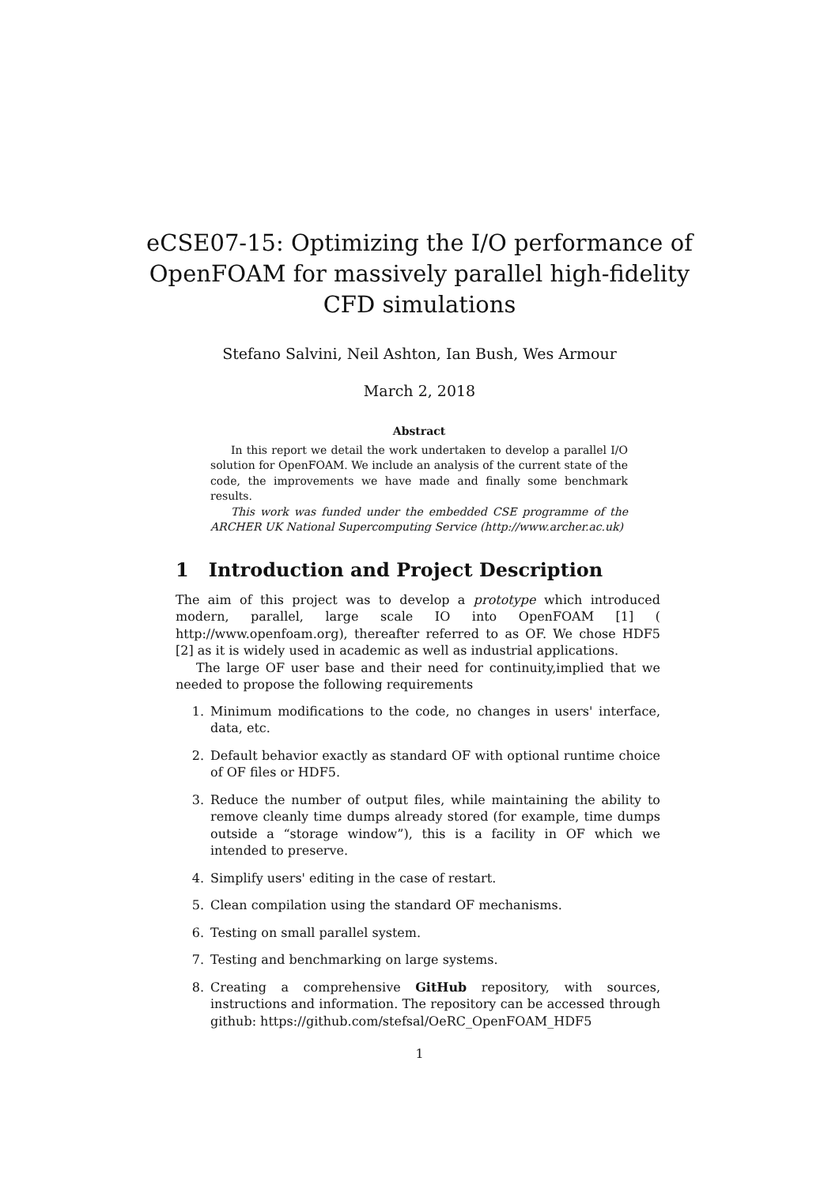eCSE07-15: Optimizing the I/O performance of
OpenFOAM for massively parallel high-fidelity
CFD simulations
Stefano Salvini, Neil Ashton, Ian Bush, Wes Armour
March 2, 2018
Abstract
In this report we detail the work undertaken to develop a parallel I/O solution for OpenFOAM. We include an analysis of the current state of the code, the improvements we have made and finally some benchmark results.
This work was funded under the embedded CSE programme of the ARCHER UK National Supercomputing Service (http://www.archer.ac.uk)
1 Introduction and Project Description
The aim of this project was to develop a prototype which introduced modern, parallel, large scale IO into OpenFOAM [1] ( http://www.openfoam.org), thereafter referred to as OF. We chose HDF5 [2] as it is widely used in academic as well as industrial applications.
The large OF user base and their need for continuity,implied that we needed to propose the following requirements
1. Minimum modifications to the code, no changes in users' interface, data, etc.
2. Default behavior exactly as standard OF with optional runtime choice of OF files or HDF5.
3. Reduce the number of output files, while maintaining the ability to remove cleanly time dumps already stored (for example, time dumps outside a “storage window”), this is a facility in OF which we intended to preserve.
4. Simplify users' editing in the case of restart.
5. Clean compilation using the standard OF mechanisms.
6. Testing on small parallel system.
7. Testing and benchmarking on large systems.
8. Creating a comprehensive GitHub repository, with sources, instructions and information. The repository can be accessed through github: https://github.com/stefsal/OeRC_OpenFOAM_HDF5
1